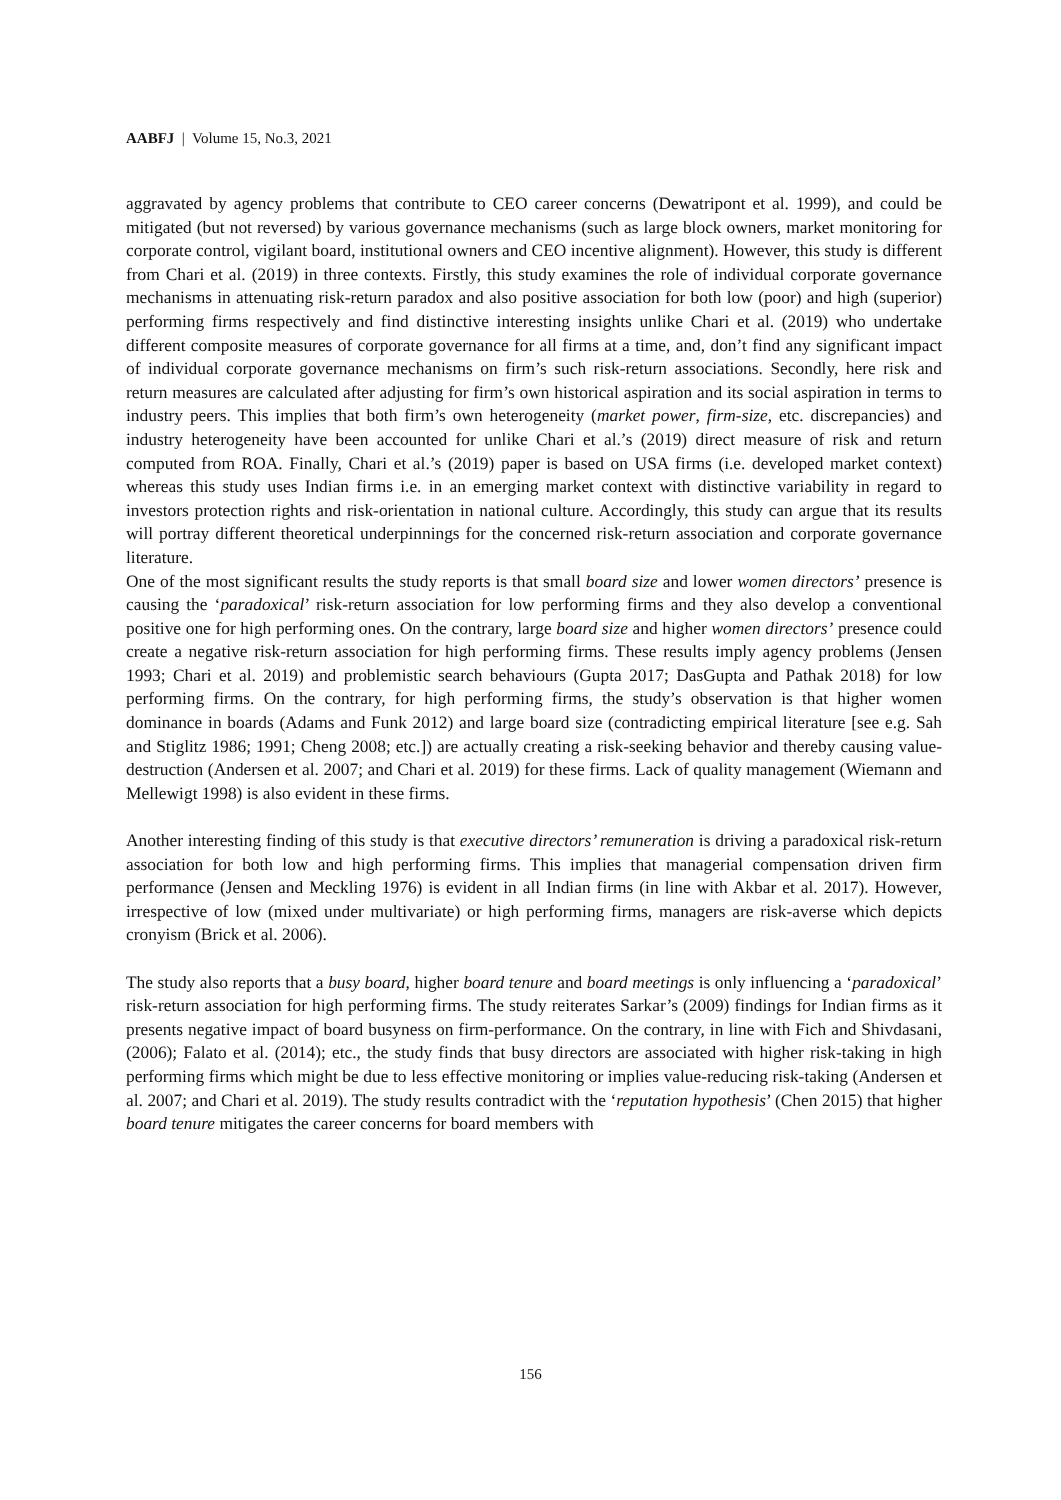AABFJ | Volume 15, No.3, 2021
aggravated by agency problems that contribute to CEO career concerns (Dewatripont et al. 1999), and could be mitigated (but not reversed) by various governance mechanisms (such as large block owners, market monitoring for corporate control, vigilant board, institutional owners and CEO incentive alignment). However, this study is different from Chari et al. (2019) in three contexts. Firstly, this study examines the role of individual corporate governance mechanisms in attenuating risk-return paradox and also positive association for both low (poor) and high (superior) performing firms respectively and find distinctive interesting insights unlike Chari et al. (2019) who undertake different composite measures of corporate governance for all firms at a time, and, don’t find any significant impact of individual corporate governance mechanisms on firm’s such risk-return associations. Secondly, here risk and return measures are calculated after adjusting for firm’s own historical aspiration and its social aspiration in terms to industry peers. This implies that both firm’s own heterogeneity (market power, firm-size, etc. discrepancies) and industry heterogeneity have been accounted for unlike Chari et al.’s (2019) direct measure of risk and return computed from ROA. Finally, Chari et al.’s (2019) paper is based on USA firms (i.e. developed market context) whereas this study uses Indian firms i.e. in an emerging market context with distinctive variability in regard to investors protection rights and risk-orientation in national culture. Accordingly, this study can argue that its results will portray different theoretical underpinnings for the concerned risk-return association and corporate governance literature.
One of the most significant results the study reports is that small board size and lower women directors’ presence is causing the ‘paradoxical’ risk-return association for low performing firms and they also develop a conventional positive one for high performing ones. On the contrary, large board size and higher women directors’ presence could create a negative risk-return association for high performing firms. These results imply agency problems (Jensen 1993; Chari et al. 2019) and problemistic search behaviours (Gupta 2017; DasGupta and Pathak 2018) for low performing firms. On the contrary, for high performing firms, the study’s observation is that higher women dominance in boards (Adams and Funk 2012) and large board size (contradicting empirical literature [see e.g. Sah and Stiglitz 1986; 1991; Cheng 2008; etc.]) are actually creating a risk-seeking behavior and thereby causing value-destruction (Andersen et al. 2007; and Chari et al. 2019) for these firms. Lack of quality management (Wiemann and Mellewigt 1998) is also evident in these firms.
Another interesting finding of this study is that executive directors’ remuneration is driving a paradoxical risk-return association for both low and high performing firms. This implies that managerial compensation driven firm performance (Jensen and Meckling 1976) is evident in all Indian firms (in line with Akbar et al. 2017). However, irrespective of low (mixed under multivariate) or high performing firms, managers are risk-averse which depicts cronyism (Brick et al. 2006).
The study also reports that a busy board, higher board tenure and board meetings is only influencing a ‘paradoxical’ risk-return association for high performing firms. The study reiterates Sarkar’s (2009) findings for Indian firms as it presents negative impact of board busyness on firm-performance. On the contrary, in line with Fich and Shivdasani, (2006); Falato et al. (2014); etc., the study finds that busy directors are associated with higher risk-taking in high performing firms which might be due to less effective monitoring or implies value-reducing risk-taking (Andersen et al. 2007; and Chari et al. 2019). The study results contradict with the ‘reputation hypothesis’ (Chen 2015) that higher board tenure mitigates the career concerns for board members with
156